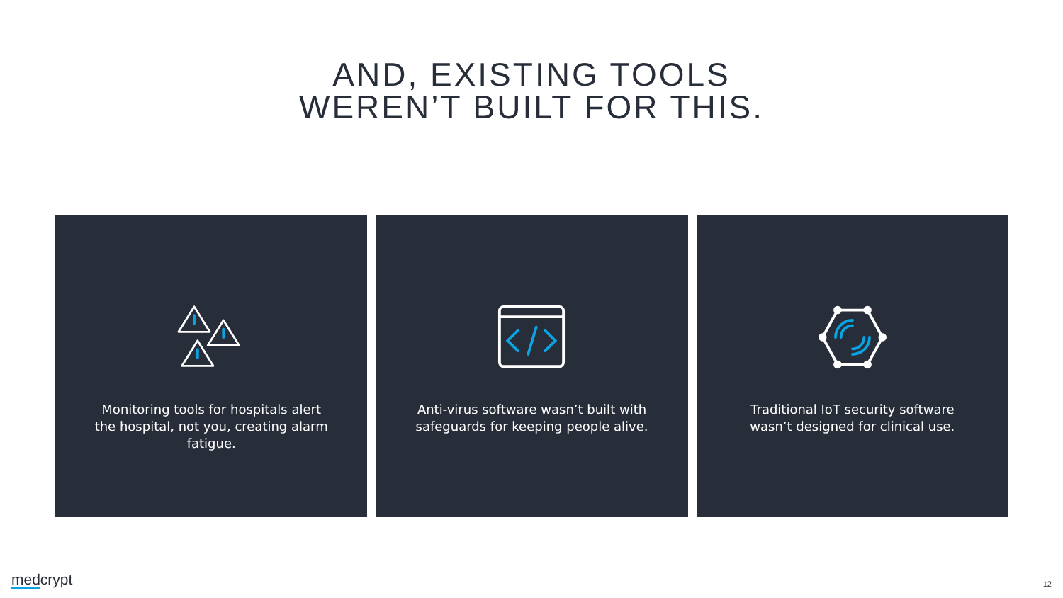AND, EXISTING TOOLS
WEREN’T BUILT FOR THIS.
Monitoring tools for hospitals alert the hospital, not you, creating alarm fatigue.
Anti-virus software wasn’t built with safeguards for keeping people alive.
Traditional IoT security software wasn’t designed for clinical use.
medcrypt
12